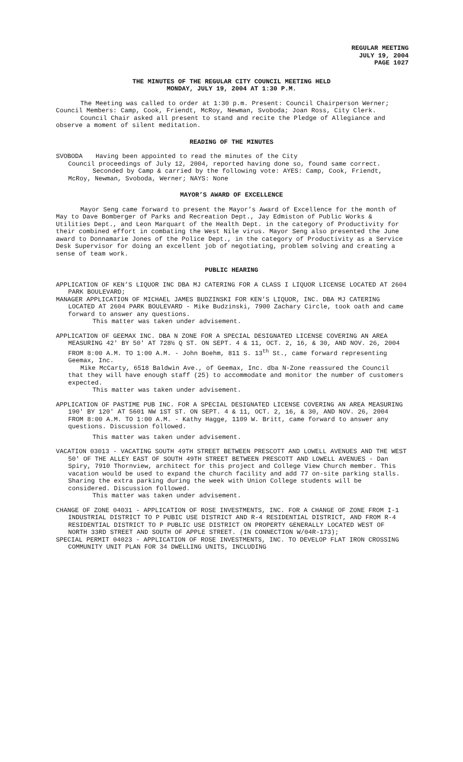REGULAR MEETING
JULY 19, 2004
PAGE 1027
THE MINUTES OF THE REGULAR CITY COUNCIL MEETING HELD
MONDAY, JULY 19, 2004 AT 1:30 P.M.
The Meeting was called to order at 1:30 p.m. Present: Council Chairperson Werner; Council Members: Camp, Cook, Friendt, McRoy, Newman, Svoboda; Joan Ross, City Clerk.
Council Chair asked all present to stand and recite the Pledge of Allegiance and observe a moment of silent meditation.
READING OF THE MINUTES
SVOBODA Having been appointed to read the minutes of the City
Council proceedings of July 12, 2004, reported having done so, found same correct.
Seconded by Camp & carried by the following vote: AYES: Camp, Cook, Friendt, McRoy, Newman, Svoboda, Werner; NAYS: None
MAYOR’S AWARD OF EXCELLENCE
Mayor Seng came forward to present the Mayor’s Award of Excellence for the month of May to Dave Bomberger of Parks and Recreation Dept., Jay Edmiston of Public Works & Utilities Dept., and Leon Marquart of the Health Dept. in the category of Productivity for their combined effort in combating the West Nile virus. Mayor Seng also presented the June award to Donnamarie Jones of the Police Dept., in the category of Productivity as a Service Desk Supervisor for doing an excellent job of negotiating, problem solving and creating a sense of team work.
PUBLIC HEARING
APPLICATION OF KEN’S LIQUOR INC DBA MJ CATERING FOR A CLASS I LIQUOR LICENSE LOCATED AT 2604 PARK BOULEVARD;
MANAGER APPLICATION OF MICHAEL JAMES BUDZINSKI FOR KEN’S LIQUOR, INC. DBA MJ CATERING LOCATED AT 2604 PARK BOULEVARD - Mike Budzinski, 7900 Zachary Circle, took oath and came forward to answer any questions.
This matter was taken under advisement.
APPLICATION OF GEEMAX INC. DBA N ZONE FOR A SPECIAL DESIGNATED LICENSE COVERING AN AREA MEASURING 42' BY 50' AT 728½ Q ST. ON SEPT. 4 & 11, OCT. 2, 16, & 30, AND NOV. 26, 2004 FROM 8:00 A.M. TO 1:00 A.M. - John Boehm, 811 S. 13<sup>th</sup> St., came forward representing Geemax, Inc.
Mike McCarty, 6518 Baldwin Ave., of Geemax, Inc. dba N-Zone reassured the Council that they will have enough staff (25) to accommodate and monitor the number of customers expected.
This matter was taken under advisement.
APPLICATION OF PASTIME PUB INC. FOR A SPECIAL DESIGNATED LICENSE COVERING AN AREA MEASURING 190' BY 120' AT 5601 NW 1ST ST. ON SEPT. 4 & 11, OCT. 2, 16, & 30, AND NOV. 26, 2004 FROM 8:00 A.M. TO 1:00 A.M. - Kathy Hagge, 1109 W. Britt, came forward to answer any questions. Discussion followed.
This matter was taken under advisement.
VACATION 03013 - VACATING SOUTH 49TH STREET BETWEEN PRESCOTT AND LOWELL AVENUES AND THE WEST 50' OF THE ALLEY EAST OF SOUTH 49TH STREET BETWEEN PRESCOTT AND LOWELL AVENUES - Dan Spiry, 7910 Thornview, architect for this project and College View Church member. This vacation would be used to expand the church facility and add 77 on-site parking stalls. Sharing the extra parking during the week with Union College students will be considered. Discussion followed.
This matter was taken under advisement.
CHANGE OF ZONE 04031 - APPLICATION OF ROSE INVESTMENTS, INC. FOR A CHANGE OF ZONE FROM I-1 INDUSTRIAL DISTRICT TO P PUBIC USE DISTRICT AND R-4 RESIDENTIAL DISTRICT, AND FROM R-4 RESIDENTIAL DISTRICT TO P PUBLIC USE DISTRICT ON PROPERTY GENERALLY LOCATED WEST OF NORTH 33RD STREET AND SOUTH OF APPLE STREET. (IN CONNECTION W/04R-173);
SPECIAL PERMIT 04023 - APPLICATION OF ROSE INVESTMENTS, INC. TO DEVELOP FLAT IRON CROSSING COMMUNITY UNIT PLAN FOR 34 DWELLING UNITS, INCLUDING